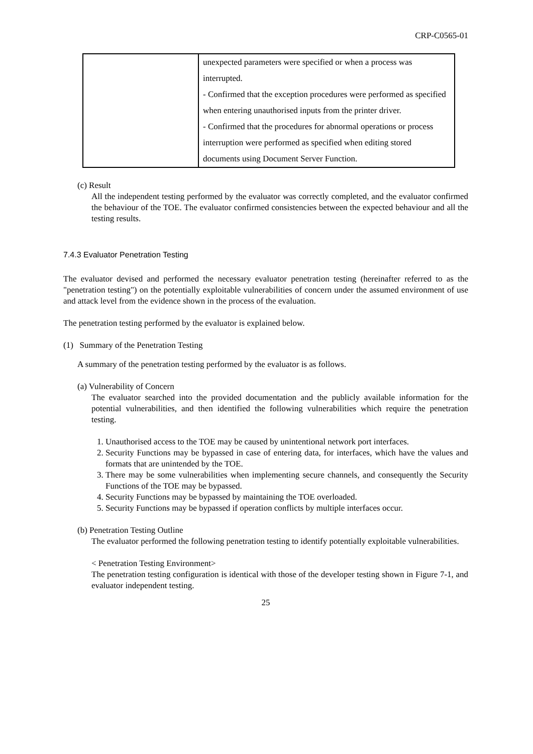CRP-C0565-01
| | unexpected parameters were specified or when a process was interrupted. - Confirmed that the exception procedures were performed as specified when entering unauthorised inputs from the printer driver. - Confirmed that the procedures for abnormal operations or process interruption were performed as specified when editing stored documents using Document Server Function. |
(c) Result
All the independent testing performed by the evaluator was correctly completed, and the evaluator confirmed the behaviour of the TOE. The evaluator confirmed consistencies between the expected behaviour and all the testing results.
7.4.3 Evaluator Penetration Testing
The evaluator devised and performed the necessary evaluator penetration testing (hereinafter referred to as the "penetration testing") on the potentially exploitable vulnerabilities of concern under the assumed environment of use and attack level from the evidence shown in the process of the evaluation.
The penetration testing performed by the evaluator is explained below.
(1) Summary of the Penetration Testing
A summary of the penetration testing performed by the evaluator is as follows.
(a) Vulnerability of Concern
The evaluator searched into the provided documentation and the publicly available information for the potential vulnerabilities, and then identified the following vulnerabilities which require the penetration testing.
1. Unauthorised access to the TOE may be caused by unintentional network port interfaces.
2. Security Functions may be bypassed in case of entering data, for interfaces, which have the values and formats that are unintended by the TOE.
3. There may be some vulnerabilities when implementing secure channels, and consequently the Security Functions of the TOE may be bypassed.
4. Security Functions may be bypassed by maintaining the TOE overloaded.
5. Security Functions may be bypassed if operation conflicts by multiple interfaces occur.
(b) Penetration Testing Outline
The evaluator performed the following penetration testing to identify potentially exploitable vulnerabilities.
< Penetration Testing Environment>
The penetration testing configuration is identical with those of the developer testing shown in Figure 7-1, and evaluator independent testing.
25